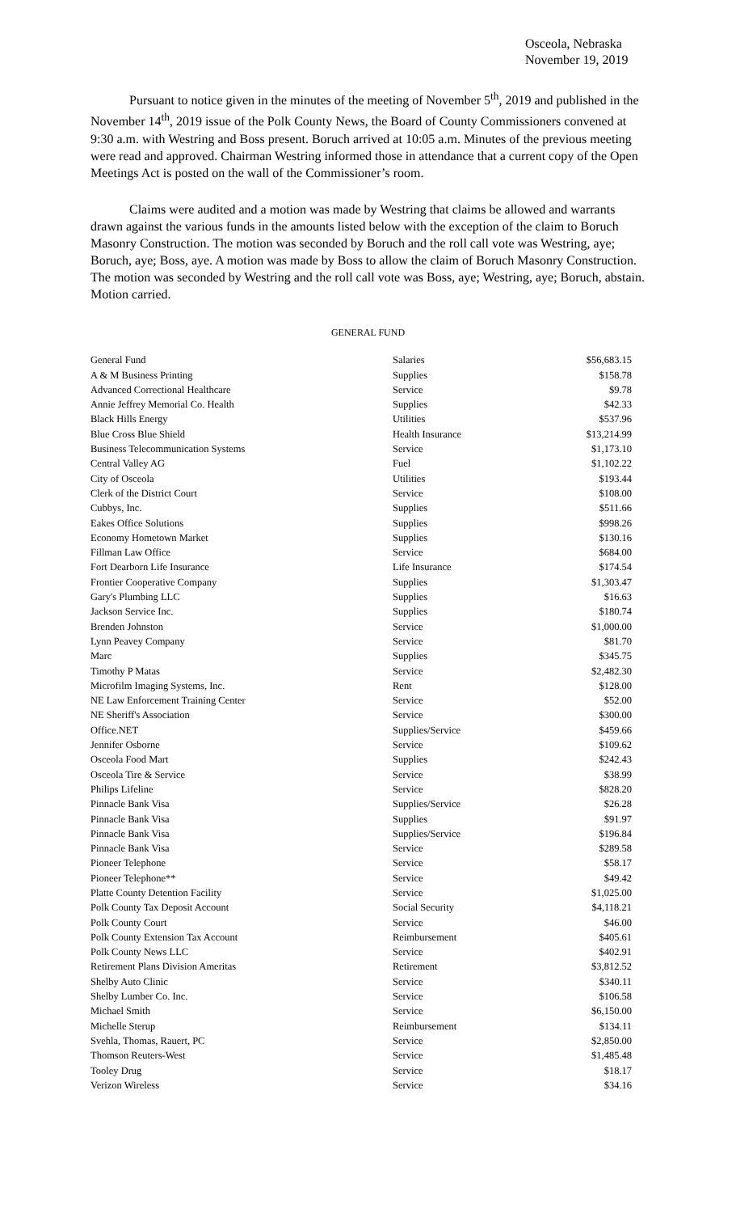Osceola, Nebraska
November 19, 2019
Pursuant to notice given in the minutes of the meeting of November 5<sup>th</sup>, 2019 and published in the November 14<sup>th</sup>, 2019 issue of the Polk County News, the Board of County Commissioners convened at 9:30 a.m. with Westring and Boss present. Boruch arrived at 10:05 a.m. Minutes of the previous meeting were read and approved. Chairman Westring informed those in attendance that a current copy of the Open Meetings Act is posted on the wall of the Commissioner’s room.
Claims were audited and a motion was made by Westring that claims be allowed and warrants drawn against the various funds in the amounts listed below with the exception of the claim to Boruch Masonry Construction. The motion was seconded by Boruch and the roll call vote was Westring, aye; Boruch, aye; Boss, aye. A motion was made by Boss to allow the claim of Boruch Masonry Construction. The motion was seconded by Westring and the roll call vote was Boss, aye; Westring, aye; Boruch, abstain. Motion carried.
GENERAL FUND
| General Fund | Salaries | $56,683.15 |
| A & M Business Printing | Supplies | $158.78 |
| Advanced Correctional Healthcare | Service | $9.78 |
| Annie Jeffrey Memorial Co. Health | Supplies | $42.33 |
| Black Hills Energy | Utilities | $537.96 |
| Blue Cross Blue Shield | Health Insurance | $13,214.99 |
| Business Telecommunication Systems | Service | $1,173.10 |
| Central Valley AG | Fuel | $1,102.22 |
| City of Osceola | Utilities | $193.44 |
| Clerk of the District Court | Service | $108.00 |
| Cubbys, Inc. | Supplies | $511.66 |
| Eakes Office Solutions | Supplies | $998.26 |
| Economy Hometown Market | Supplies | $130.16 |
| Fillman Law Office | Service | $684.00 |
| Fort Dearborn Life Insurance | Life Insurance | $174.54 |
| Frontier Cooperative Company | Supplies | $1,303.47 |
| Gary's Plumbing LLC | Supplies | $16.63 |
| Jackson Service Inc. | Supplies | $180.74 |
| Brenden Johnston | Service | $1,000.00 |
| Lynn Peavey Company | Service | $81.70 |
| Marc | Supplies | $345.75 |
| Timothy P Matas | Service | $2,482.30 |
| Microfilm Imaging Systems, Inc. | Rent | $128.00 |
| NE Law Enforcement Training Center | Service | $52.00 |
| NE Sheriff's Association | Service | $300.00 |
| Office.NET | Supplies/Service | $459.66 |
| Jennifer Osborne | Service | $109.62 |
| Osceola Food Mart | Supplies | $242.43 |
| Osceola Tire & Service | Service | $38.99 |
| Philips Lifeline | Service | $828.20 |
| Pinnacle Bank Visa | Supplies/Service | $26.28 |
| Pinnacle Bank Visa | Supplies | $91.97 |
| Pinnacle Bank Visa | Supplies/Service | $196.84 |
| Pinnacle Bank Visa | Service | $289.58 |
| Pioneer Telephone | Service | $58.17 |
| Pioneer Telephone** | Service | $49.42 |
| Platte County Detention Facility | Service | $1,025.00 |
| Polk County Tax Deposit Account | Social Security | $4,118.21 |
| Polk County Court | Service | $46.00 |
| Polk County Extension Tax Account | Reimbursement | $405.61 |
| Polk County News LLC | Service | $402.91 |
| Retirement Plans Division Ameritas | Retirement | $3,812.52 |
| Shelby Auto Clinic | Service | $340.11 |
| Shelby Lumber Co. Inc. | Service | $106.58 |
| Michael Smith | Service | $6,150.00 |
| Michelle Sterup | Reimbursement | $134.11 |
| Svehla, Thomas, Rauert, PC | Service | $2,850.00 |
| Thomson Reuters-West | Service | $1,485.48 |
| Tooley Drug | Service | $18.17 |
| Verizon Wireless | Service | $34.16 |